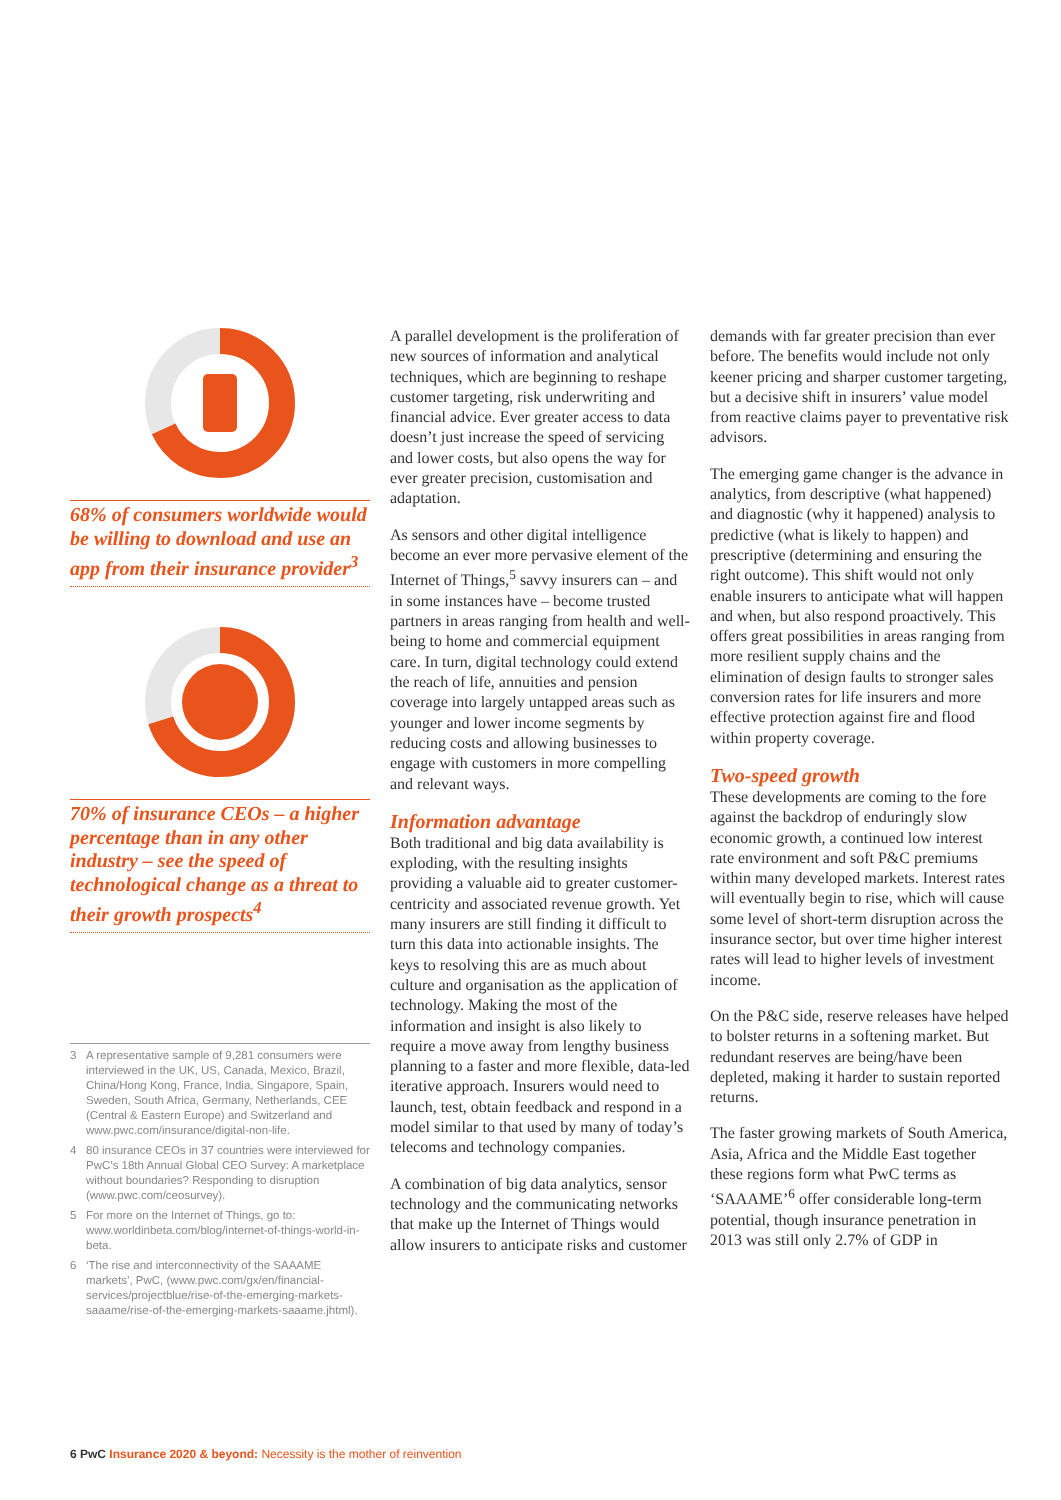68% of consumers worldwide would be willing to download and use an app from their insurance provider<sup>3</sup>
70% of insurance CEOs – a higher percentage than in any other industry – see the speed of technological change as a threat to their growth prospects<sup>4</sup>
3 A representative sample of 9,281 consumers were interviewed in the UK, US, Canada, Mexico, Brazil, China/Hong Kong, France, India, Singapore, Spain, Sweden, South Africa, Germany, Netherlands, CEE (Central & Eastern Europe) and Switzerland and www.pwc.com/insurance/digital-non-life.
4 80 insurance CEOs in 37 countries were interviewed for PwC’s 18th Annual Global CEO Survey: A marketplace without boundaries? Responding to disruption (www.pwc.com/ceosurvey).
5 For more on the Internet of Things, go to: www.worldinbeta.com/blog/internet-of-things-world-in-beta.
6 ‘The rise and interconnectivity of the SAAAME markets’, PwC, (www.pwc.com/gx/en/financial-services/projectblue/rise-of-the-emerging-markets-saaame/rise-of-the-emerging-markets-saaame.jhtml).
A parallel development is the proliferation of new sources of information and analytical techniques, which are beginning to reshape customer targeting, risk underwriting and financial advice. Ever greater access to data doesn’t just increase the speed of servicing and lower costs, but also opens the way for ever greater precision, customisation and adaptation.
As sensors and other digital intelligence become an ever more pervasive element of the Internet of Things,<sup>5</sup> savvy insurers can – and in some instances have – become trusted partners in areas ranging from health and well-being to home and commercial equipment care. In turn, digital technology could extend the reach of life, annuities and pension coverage into largely untapped areas such as younger and lower income segments by reducing costs and allowing businesses to engage with customers in more compelling and relevant ways.
Information advantage
Both traditional and big data availability is exploding, with the resulting insights providing a valuable aid to greater customer-centricity and associated revenue growth. Yet many insurers are still finding it difficult to turn this data into actionable insights. The keys to resolving this are as much about culture and organisation as the application of technology. Making the most of the information and insight is also likely to require a move away from lengthy business planning to a faster and more flexible, data-led iterative approach. Insurers would need to launch, test, obtain feedback and respond in a model similar to that used by many of today’s telecoms and technology companies.
A combination of big data analytics, sensor technology and the communicating networks that make up the Internet of Things would allow insurers to anticipate risks and customer
demands with far greater precision than ever before. The benefits would include not only keener pricing and sharper customer targeting, but a decisive shift in insurers’ value model from reactive claims payer to preventative risk advisors.
The emerging game changer is the advance in analytics, from descriptive (what happened) and diagnostic (why it happened) analysis to predictive (what is likely to happen) and prescriptive (determining and ensuring the right outcome). This shift would not only enable insurers to anticipate what will happen and when, but also respond proactively. This offers great possibilities in areas ranging from more resilient supply chains and the elimination of design faults to stronger sales conversion rates for life insurers and more effective protection against fire and flood within property coverage.
Two-speed growth
These developments are coming to the fore against the backdrop of enduringly slow economic growth, a continued low interest rate environment and soft P&C premiums within many developed markets. Interest rates will eventually begin to rise, which will cause some level of short-term disruption across the insurance sector, but over time higher interest rates will lead to higher levels of investment income.
On the P&C side, reserve releases have helped to bolster returns in a softening market. But redundant reserves are being/have been depleted, making it harder to sustain reported returns.
The faster growing markets of South America, Asia, Africa and the Middle East together these regions form what PwC terms as ‘SAAAME’<sup>6</sup> offer considerable long-term potential, though insurance penetration in 2013 was still only 2.7% of GDP in
6 PwC Insurance 2020 & beyond: Necessity is the mother of reinvention